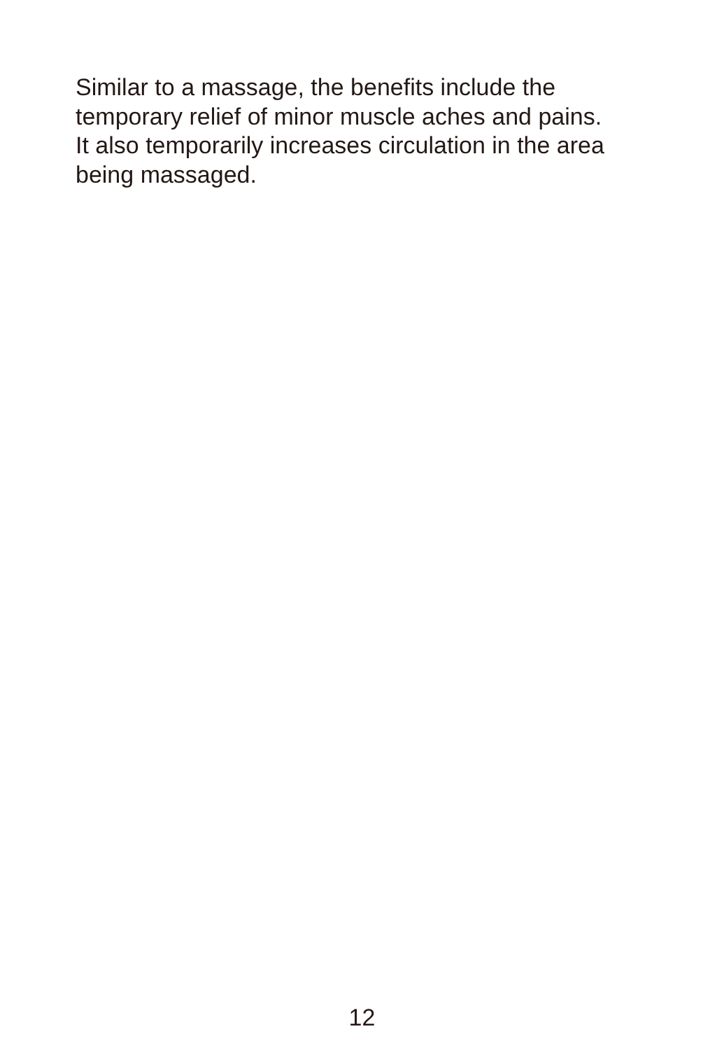Similar to a massage, the benefits include the
temporary relief of minor muscle aches and pains.
It also temporarily increases circulation in the area
being massaged.
12